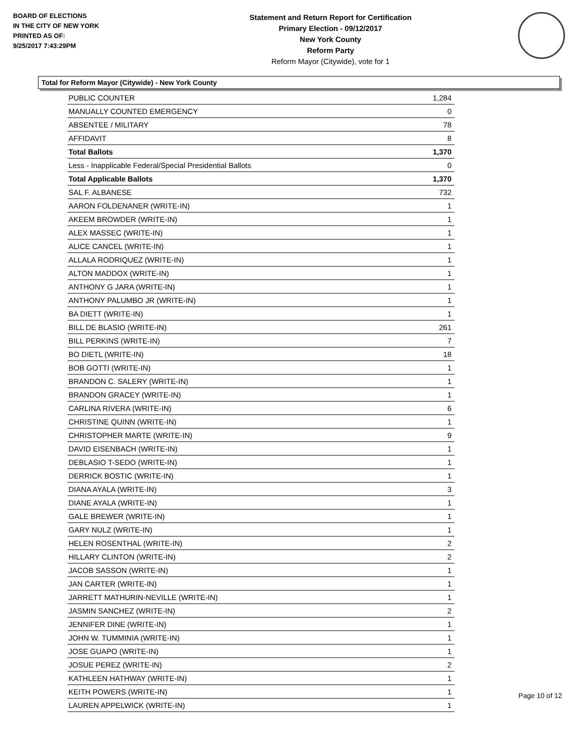BOARD OF ELECTIONS
IN THE CITY OF NEW YORK
PRINTED AS OF:
9/25/2017 7:43:29PM
Statement and Return Report for Certification
Primary Election - 09/12/2017
New York County
Reform Party
Reform Mayor (Citywide), vote for 1
Total for Reform Mayor (Citywide) - New York County
| PUBLIC COUNTER | 1,284 |
| MANUALLY COUNTED EMERGENCY | 0 |
| ABSENTEE / MILITARY | 78 |
| AFFIDAVIT | 8 |
| Total Ballots | 1,370 |
| Less - Inapplicable Federal/Special Presidential Ballots | 0 |
| Total Applicable Ballots | 1,370 |
| SAL F. ALBANESE | 732 |
| AARON FOLDENANER (WRITE-IN) | 1 |
| AKEEM BROWDER (WRITE-IN) | 1 |
| ALEX MASSEC (WRITE-IN) | 1 |
| ALICE CANCEL (WRITE-IN) | 1 |
| ALLALA RODRIQUEZ (WRITE-IN) | 1 |
| ALTON MADDOX (WRITE-IN) | 1 |
| ANTHONY G JARA (WRITE-IN) | 1 |
| ANTHONY PALUMBO JR (WRITE-IN) | 1 |
| BA DIETT (WRITE-IN) | 1 |
| BILL DE BLASIO (WRITE-IN) | 261 |
| BILL PERKINS (WRITE-IN) | 7 |
| BO DIETL (WRITE-IN) | 18 |
| BOB GOTTI (WRITE-IN) | 1 |
| BRANDON C. SALERY (WRITE-IN) | 1 |
| BRANDON GRACEY (WRITE-IN) | 1 |
| CARLINA RIVERA (WRITE-IN) | 6 |
| CHRISTINE QUINN (WRITE-IN) | 1 |
| CHRISTOPHER MARTE (WRITE-IN) | 9 |
| DAVID EISENBACH (WRITE-IN) | 1 |
| DEBLASIO T-SEDO (WRITE-IN) | 1 |
| DERRICK BOSTIC (WRITE-IN) | 1 |
| DIANA AYALA (WRITE-IN) | 3 |
| DIANE AYALA (WRITE-IN) | 1 |
| GALE BREWER (WRITE-IN) | 1 |
| GARY NULZ (WRITE-IN) | 1 |
| HELEN ROSENTHAL (WRITE-IN) | 2 |
| HILLARY CLINTON (WRITE-IN) | 2 |
| JACOB SASSON (WRITE-IN) | 1 |
| JAN CARTER (WRITE-IN) | 1 |
| JARRETT MATHURIN-NEVILLE (WRITE-IN) | 1 |
| JASMIN SANCHEZ (WRITE-IN) | 2 |
| JENNIFER DINE (WRITE-IN) | 1 |
| JOHN W. TUMMINIA (WRITE-IN) | 1 |
| JOSE GUAPO (WRITE-IN) | 1 |
| JOSUE PEREZ (WRITE-IN) | 2 |
| KATHLEEN HATHWAY (WRITE-IN) | 1 |
| KEITH POWERS (WRITE-IN) | 1 |
| LAUREN APPELWICK (WRITE-IN) | 1 |
Page 10 of 12